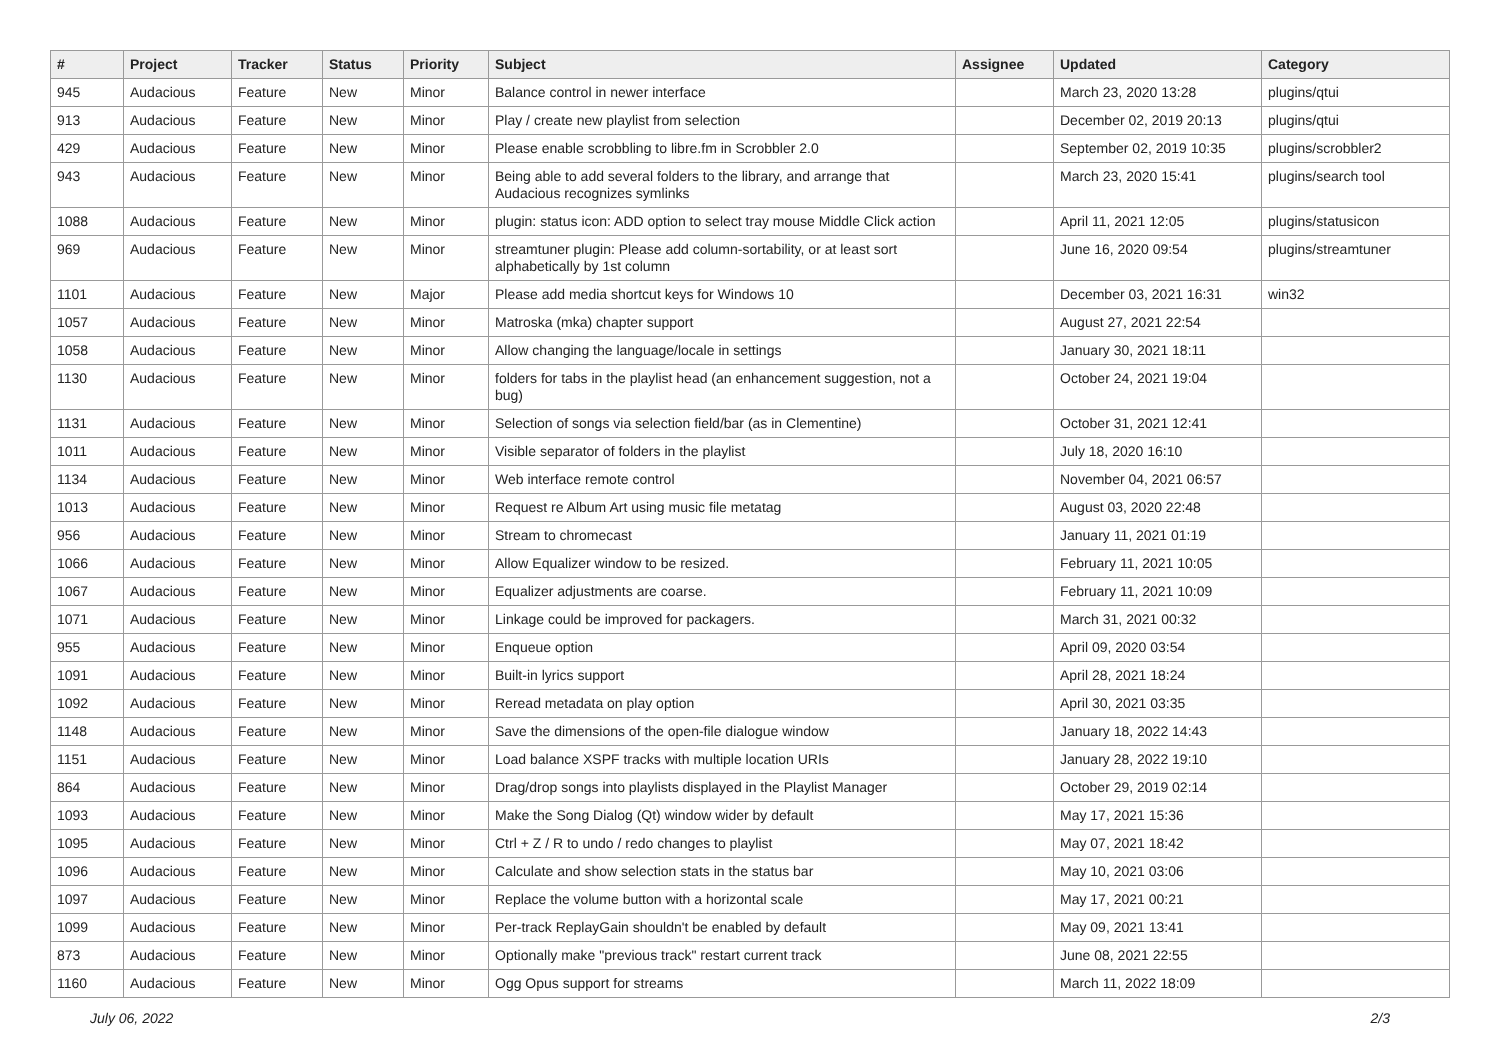| # | Project | Tracker | Status | Priority | Subject | Assignee | Updated | Category |
| --- | --- | --- | --- | --- | --- | --- | --- | --- |
| 945 | Audacious | Feature | New | Minor | Balance control in newer interface | | March 23, 2020 13:28 | plugins/qtui |
| 913 | Audacious | Feature | New | Minor | Play / create new playlist from selection | | December 02, 2019 20:13 | plugins/qtui |
| 429 | Audacious | Feature | New | Minor | Please enable scrobbling to libre.fm in Scrobbler 2.0 | | September 02, 2019 10:35 | plugins/scrobbler2 |
| 943 | Audacious | Feature | New | Minor | Being able to add several folders to the library, and arrange that Audacious recognizes symlinks | | March 23, 2020 15:41 | plugins/search tool |
| 1088 | Audacious | Feature | New | Minor | plugin: status icon: ADD option to select tray mouse Middle Click action | | April 11, 2021 12:05 | plugins/statusicon |
| 969 | Audacious | Feature | New | Minor | streamtuner plugin: Please add column-sortability, or at least sort alphabetically by 1st column | | June 16, 2020 09:54 | plugins/streamtuner |
| 1101 | Audacious | Feature | New | Major | Please add media shortcut keys for Windows 10 | | December 03, 2021 16:31 | win32 |
| 1057 | Audacious | Feature | New | Minor | Matroska (mka) chapter support | | August 27, 2021 22:54 | |
| 1058 | Audacious | Feature | New | Minor | Allow changing the language/locale in settings | | January 30, 2021 18:11 | |
| 1130 | Audacious | Feature | New | Minor | folders for tabs in the playlist head (an enhancement suggestion, not a bug) | | October 24, 2021 19:04 | |
| 1131 | Audacious | Feature | New | Minor | Selection of songs via selection field/bar (as in Clementine) | | October 31, 2021 12:41 | |
| 1011 | Audacious | Feature | New | Minor | Visible separator of folders in the playlist | | July 18, 2020 16:10 | |
| 1134 | Audacious | Feature | New | Minor | Web interface remote control | | November 04, 2021 06:57 | |
| 1013 | Audacious | Feature | New | Minor | Request re Album Art using music file metatag | | August 03, 2020 22:48 | |
| 956 | Audacious | Feature | New | Minor | Stream to chromecast | | January 11, 2021 01:19 | |
| 1066 | Audacious | Feature | New | Minor | Allow Equalizer window to be resized. | | February 11, 2021 10:05 | |
| 1067 | Audacious | Feature | New | Minor | Equalizer adjustments are coarse. | | February 11, 2021 10:09 | |
| 1071 | Audacious | Feature | New | Minor | Linkage could be improved for packagers. | | March 31, 2021 00:32 | |
| 955 | Audacious | Feature | New | Minor | Enqueue option | | April 09, 2020 03:54 | |
| 1091 | Audacious | Feature | New | Minor | Built-in lyrics support | | April 28, 2021 18:24 | |
| 1092 | Audacious | Feature | New | Minor | Reread metadata on play option | | April 30, 2021 03:35 | |
| 1148 | Audacious | Feature | New | Minor | Save the dimensions of the open-file dialogue window | | January 18, 2022 14:43 | |
| 1151 | Audacious | Feature | New | Minor | Load balance XSPF tracks with multiple location URIs | | January 28, 2022 19:10 | |
| 864 | Audacious | Feature | New | Minor | Drag/drop songs into playlists displayed in the Playlist Manager | | October 29, 2019 02:14 | |
| 1093 | Audacious | Feature | New | Minor | Make the Song Dialog (Qt) window wider by default | | May 17, 2021 15:36 | |
| 1095 | Audacious | Feature | New | Minor | Ctrl + Z / R to undo / redo changes to playlist | | May 07, 2021 18:42 | |
| 1096 | Audacious | Feature | New | Minor | Calculate and show selection stats in the status bar | | May 10, 2021 03:06 | |
| 1097 | Audacious | Feature | New | Minor | Replace the volume button with a horizontal scale | | May 17, 2021 00:21 | |
| 1099 | Audacious | Feature | New | Minor | Per-track ReplayGain shouldn't be enabled by default | | May 09, 2021 13:41 | |
| 873 | Audacious | Feature | New | Minor | Optionally make "previous track" restart current track | | June 08, 2021 22:55 | |
| 1160 | Audacious | Feature | New | Minor | Ogg Opus support for streams | | March 11, 2022 18:09 | |
July 06, 2022 2/3